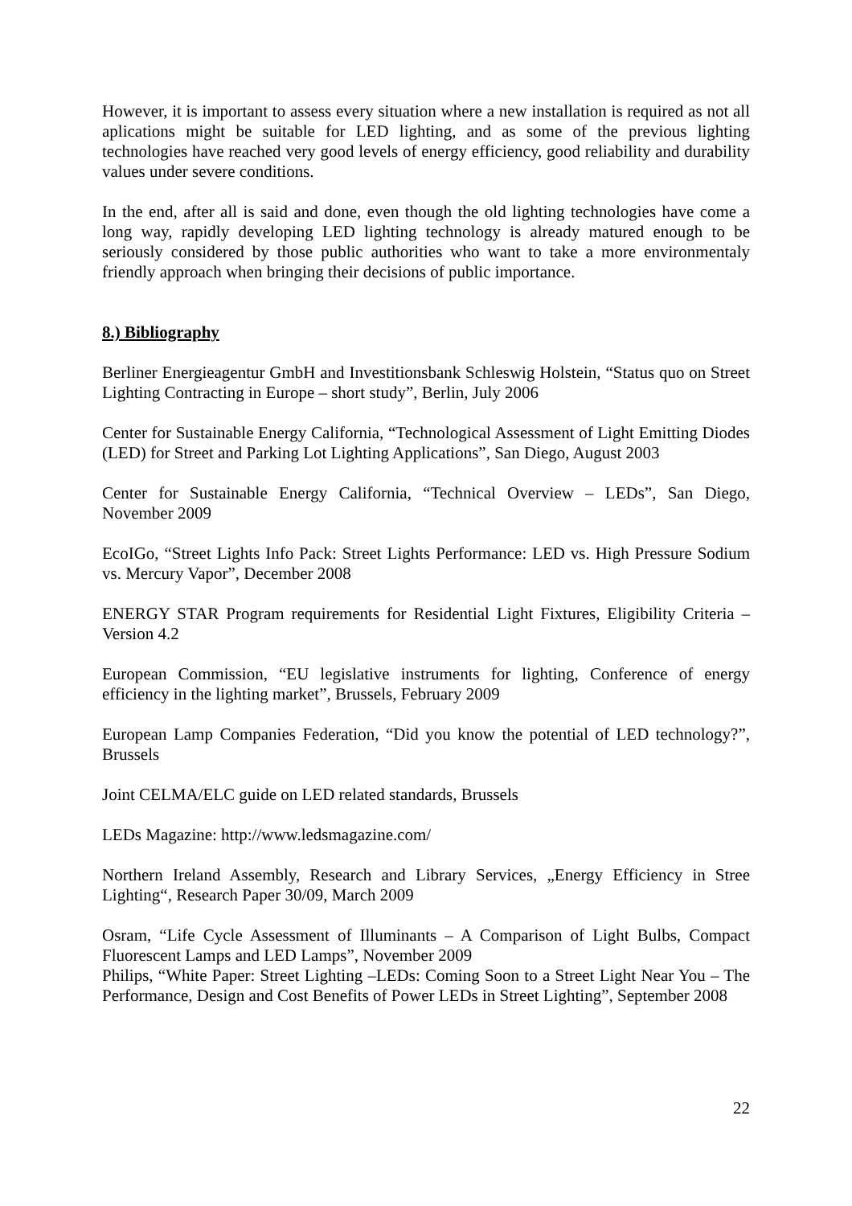However, it is important to assess every situation where a new installation is required as not all aplications might be suitable for LED lighting, and as some of the previous lighting technologies have reached very good levels of energy efficiency, good reliability and durability values under severe conditions.
In the end, after all is said and done, even though the old lighting technologies have come a long way, rapidly developing LED lighting technology is already matured enough to be seriously considered by those public authorities who want to take a more environmentaly friendly approach when bringing their decisions of public importance.
8.) Bibliography
Berliner Energieagentur GmbH and Investitionsbank Schleswig Holstein, “Status quo on Street Lighting Contracting in Europe – short study”, Berlin, July 2006
Center for Sustainable Energy California, “Technological Assessment of Light Emitting Diodes (LED) for Street and Parking Lot Lighting Applications”, San Diego, August 2003
Center for Sustainable Energy California, “Technical Overview – LEDs”, San Diego, November 2009
EcoIGo, “Street Lights Info Pack: Street Lights Performance: LED vs. High Pressure Sodium vs. Mercury Vapor”, December 2008
ENERGY STAR Program requirements for Residential Light Fixtures, Eligibility Criteria – Version 4.2
European Commission, “EU legislative instruments for lighting, Conference of energy efficiency in the lighting market”, Brussels, February 2009
European Lamp Companies Federation, “Did you know the potential of LED technology?”, Brussels
Joint CELMA/ELC guide on LED related standards, Brussels
LEDs Magazine: http://www.ledsmagazine.com/
Northern Ireland Assembly, Research and Library Services, „Energy Efficiency in Stree Lighting“, Research Paper 30/09, March 2009
Osram, “Life Cycle Assessment of Illuminants – A Comparison of Light Bulbs, Compact Fluorescent Lamps and LED Lamps”, November 2009
Philips, “White Paper: Street Lighting –LEDs: Coming Soon to a Street Light Near You – The Performance, Design and Cost Benefits of Power LEDs in Street Lighting”, September 2008
22